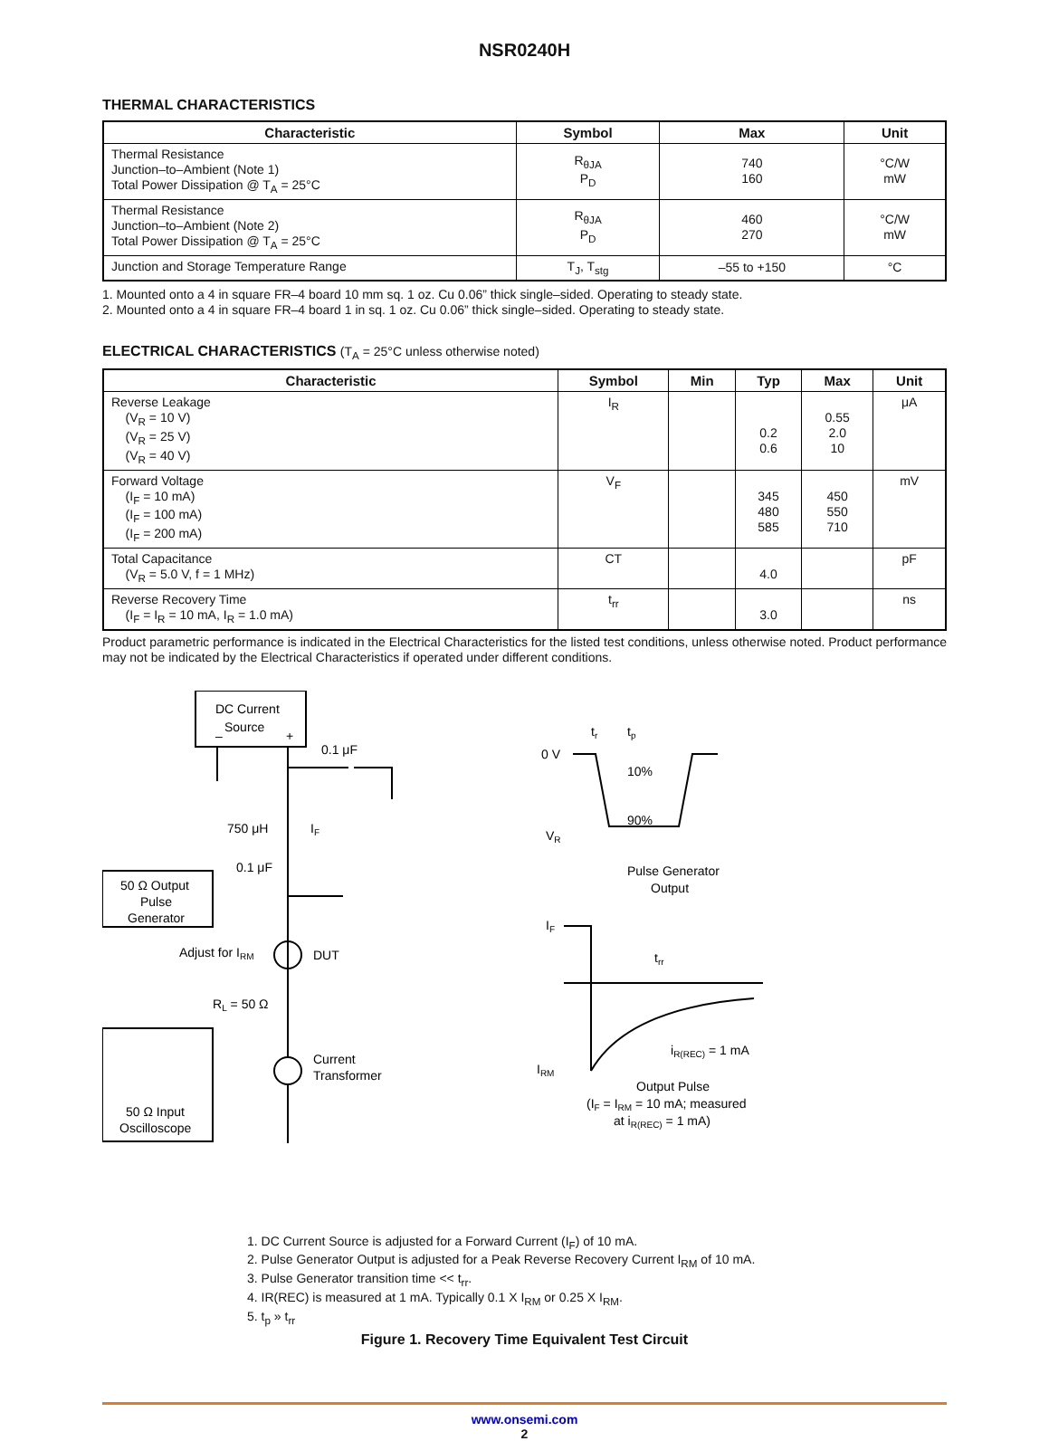NSR0240H
THERMAL CHARACTERISTICS
| Characteristic | Symbol | Max | Unit |
| --- | --- | --- | --- |
| Thermal Resistance Junction–to–Ambient (Note 1) Total Power Dissipation @ T<sub>A</sub> = 25°C | R<sub>θJA</sub> P<sub>D</sub> | 740 160 | °C/W mW |
| Thermal Resistance Junction–to–Ambient (Note 2) Total Power Dissipation @ T<sub>A</sub> = 25°C | R<sub>θJA</sub> P<sub>D</sub> | 460 270 | °C/W mW |
| Junction and Storage Temperature Range | T<sub>J</sub>, T<sub>stg</sub> | –55 to +150 | °C |
1. Mounted onto a 4 in square FR–4 board 10 mm sq. 1 oz. Cu 0.06” thick single–sided. Operating to steady state.
2. Mounted onto a 4 in square FR–4 board 1 in sq. 1 oz. Cu 0.06” thick single–sided. Operating to steady state.
ELECTRICAL CHARACTERISTICS (T<sub>A</sub> = 25°C unless otherwise noted)
| Characteristic | Symbol | Min | Typ | Max | Unit |
| --- | --- | --- | --- | --- | --- |
| Reverse Leakage (V<sub>R</sub> = 10 V) (V<sub>R</sub> = 25 V) (V<sub>R</sub> = 40 V) | I<sub>R</sub> | | 0.2 0.6 | 0.55 2.0 10 | μA |
| Forward Voltage (I<sub>F</sub> = 10 mA) (I<sub>F</sub> = 100 mA) (I<sub>F</sub> = 200 mA) | V<sub>F</sub> | | 345 480 585 | 450 550 710 | mV |
| Total Capacitance (V<sub>R</sub> = 5.0 V, f = 1 MHz) | CT | | 4.0 | | pF |
| Reverse Recovery Time (I<sub>F</sub> = I<sub>R</sub> = 10 mA, I<sub>R</sub> = 1.0 mA) | t<sub>rr</sub> | | 3.0 | | ns |
Product parametric performance is indicated in the Electrical Characteristics for the listed test conditions, unless otherwise noted. Product performance may not be indicated by the Electrical Characteristics if operated under different conditions.
DC Current
Source
–
+
0.1 μF
750 μH
IF
0.1 μF
50 Ω Output
Pulse
Generator
Adjust for IRM
DUT
RL = 50 Ω
Current
Transformer
50 Ω Input
Oscilloscope
0 V
VR
tr
tp
10%
90%
Pulse Generator
Output
IF
trr
IRM
iR(REC) = 1 mA
Output Pulse
(IF = IRM = 10 mA; measured
at iR(REC) = 1 mA)
1. DC Current Source is adjusted for a Forward Current (I<sub>F</sub>) of 10 mA.
2. Pulse Generator Output is adjusted for a Peak Reverse Recovery Current I<sub>RM</sub> of 10 mA.
3. Pulse Generator transition time << t<sub>rr</sub>.
4. IR(REC) is measured at 1 mA. Typically 0.1 X I<sub>RM</sub> or 0.25 X I<sub>RM</sub>.
5. t<sub>p</sub> » t<sub>rr</sub>
Figure 1. Recovery Time Equivalent Test Circuit
www.onsemi.com
2